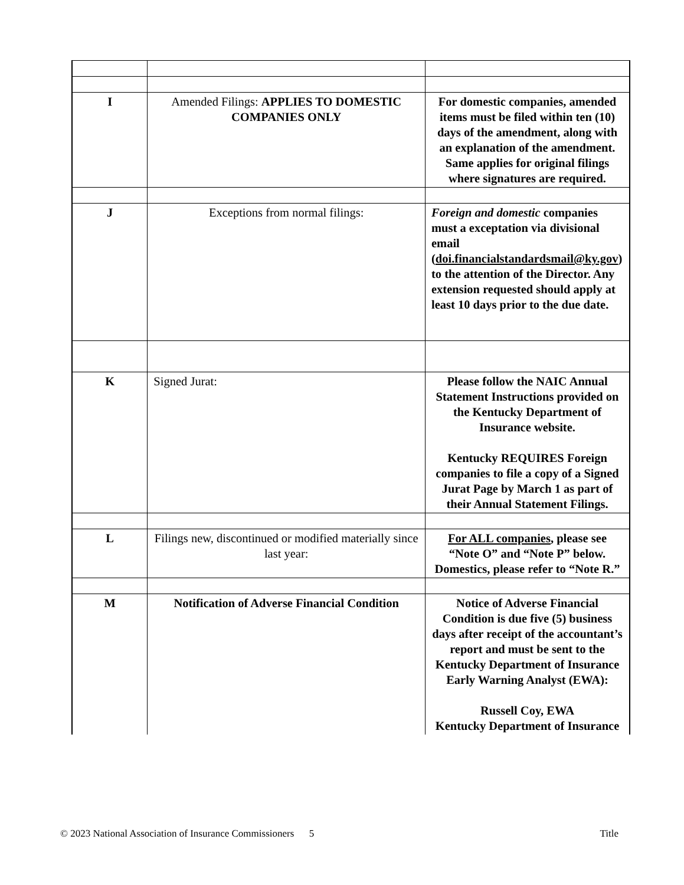| I | Amended Filings: APPLIES TO DOMESTIC COMPANIES ONLY | For domestic companies, amended items must be filed within ten (10) days of the amendment, along with an explanation of the amendment. Same applies for original filings where signatures are required. |
| J | Exceptions from normal filings: | Foreign and domestic companies must a exceptation via divisional email ( doi.financialstandardsmail@ky.gov ) to the attention of the Director. Any extension requested should apply at least 10 days prior to the due date. |
| K | Signed Jurat: | Please follow the NAIC Annual Statement Instructions provided on the Kentucky Department of Insurance website. Kentucky REQUIRES Foreign companies to file a copy of a Signed Jurat Page by March 1 as part of their Annual Statement Filings. |
| L | Filings new, discontinued or modified materially since last year: | For ALL companies , please see “Note O” and “Note P” below. Domestics, please refer to “Note R.” |
| M | Notification of Adverse Financial Condition | Notice of Adverse Financial Condition is due five (5) business days after receipt of the accountant’s report and must be sent to the Kentucky Department of Insurance Early Warning Analyst (EWA): Russell Coy, EWA Kentucky Department of Insurance |
© 2023 National Association of Insurance Commissioners 5 Title